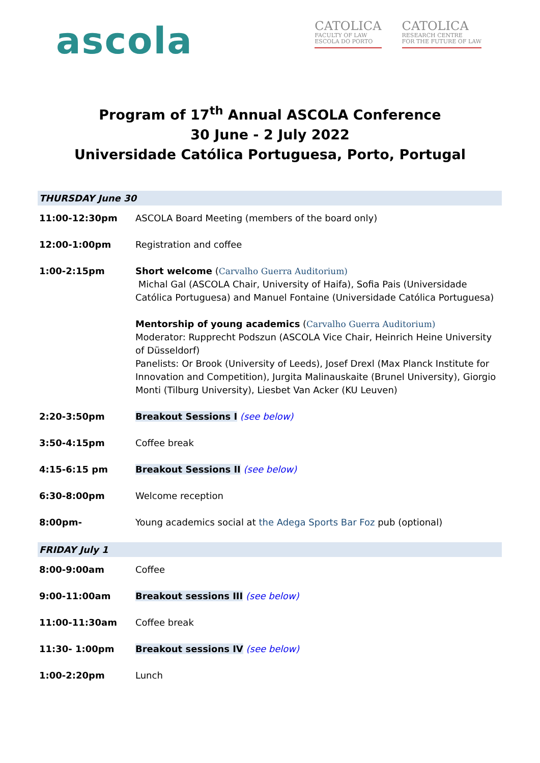ascola
CATOLICA
FACULTY OF LAW
ESCOLA DO PORTO
CATOLICA
RESEARCH CENTRE
FOR THE FUTURE OF LAW
Program of 17<sup>th</sup> Annual ASCOLA Conference
30 June - 2 July 2022
Universidade Católica Portuguesa, Porto, Portugal
| THURSDAY June 30 | |
| 11:00-12:30pm | ASCOLA Board Meeting (members of the board only) |
| 12:00-1:00pm | Registration and coffee |
| 1:00-2:15pm | Short welcome ( Carvalho Guerra Auditorium) Michal Gal (ASCOLA Chair, University of Haifa), Sofia Pais (Universidade Católica Portuguesa) and Manuel Fontaine (Universidade Católica Portuguesa) Mentorship of young academics ( Carvalho Guerra Auditorium) Moderator: Rupprecht Podszun (ASCOLA Vice Chair, Heinrich Heine University of Düsseldorf) Panelists: Or Brook (University of Leeds), Josef Drexl (Max Planck Institute for Innovation and Competition), Jurgita Malinauskaite (Brunel University), Giorgio Monti (Tilburg University), Liesbet Van Acker (KU Leuven) |
| 2:20-3:50pm | Breakout Sessions I (see below) |
| 3:50-4:15pm | Coffee break |
| 4:15-6:15 pm | Breakout Sessions II (see below) |
| 6:30-8:00pm | Welcome reception |
| 8:00pm- | Young academics social at the Adega Sports Bar Foz pub (optional) |
| FRIDAY July 1 | |
| 8:00-9:00am | Coffee |
| 9:00-11:00am | Breakout sessions III (see below) |
| 11:00-11:30am | Coffee break |
| 11:30- 1:00pm | Breakout sessions IV (see below) |
| 1:00-2:20pm | Lunch |